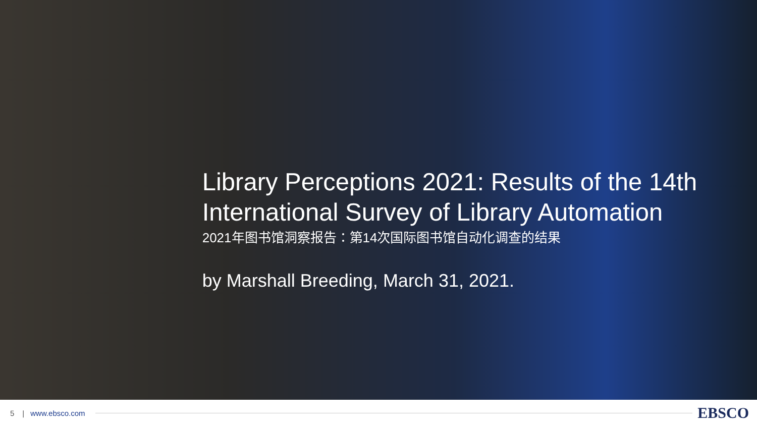Library Perceptions 2021: Results of the 14th International Survey of Library Automation
2021年图书馆洞察报告：第14次国际图书馆自动化调查的结果
by Marshall Breeding, March 31, 2021.
5 | www.ebsco.com
EBSCO